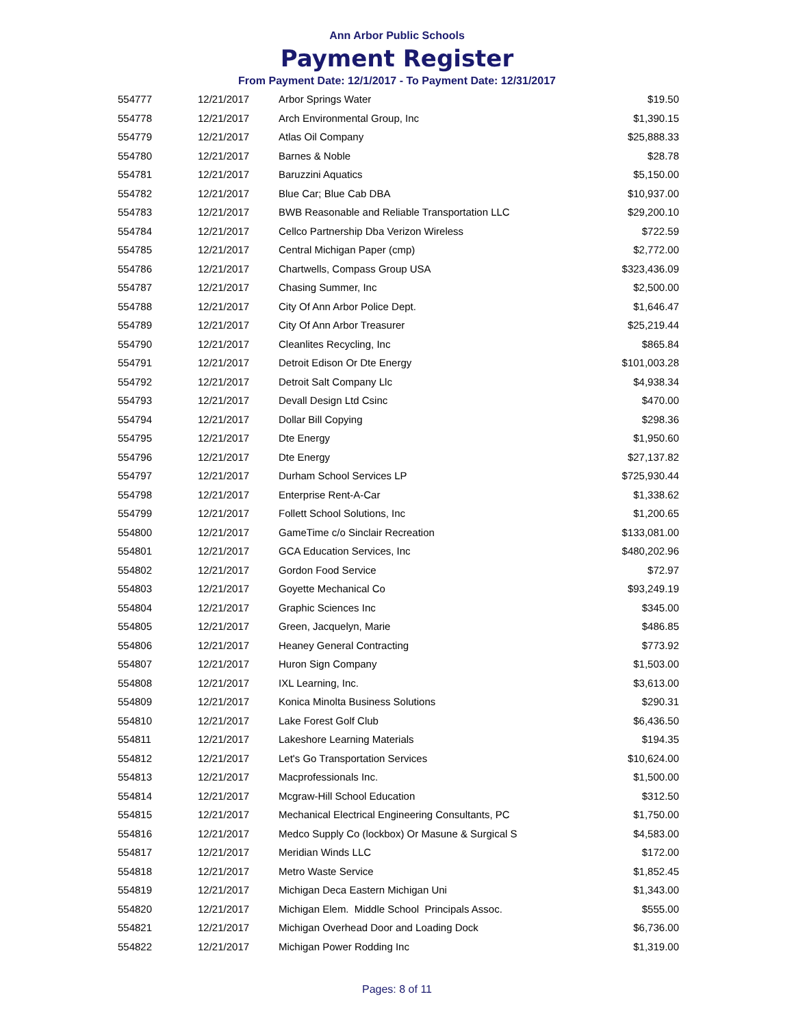Ann Arbor Public Schools
Payment Register
From Payment Date: 12/1/2017 - To Payment Date: 12/31/2017
| 554777 | 12/21/2017 | Arbor Springs Water | $19.50 |
| 554778 | 12/21/2017 | Arch Environmental Group, Inc | $1,390.15 |
| 554779 | 12/21/2017 | Atlas Oil Company | $25,888.33 |
| 554780 | 12/21/2017 | Barnes & Noble | $28.78 |
| 554781 | 12/21/2017 | Baruzzini Aquatics | $5,150.00 |
| 554782 | 12/21/2017 | Blue Car; Blue Cab DBA | $10,937.00 |
| 554783 | 12/21/2017 | BWB Reasonable and Reliable Transportation LLC | $29,200.10 |
| 554784 | 12/21/2017 | Cellco Partnership Dba Verizon Wireless | $722.59 |
| 554785 | 12/21/2017 | Central Michigan Paper (cmp) | $2,772.00 |
| 554786 | 12/21/2017 | Chartwells, Compass Group USA | $323,436.09 |
| 554787 | 12/21/2017 | Chasing Summer, Inc | $2,500.00 |
| 554788 | 12/21/2017 | City Of Ann Arbor Police Dept. | $1,646.47 |
| 554789 | 12/21/2017 | City Of Ann Arbor Treasurer | $25,219.44 |
| 554790 | 12/21/2017 | Cleanlites Recycling, Inc | $865.84 |
| 554791 | 12/21/2017 | Detroit Edison Or Dte Energy | $101,003.28 |
| 554792 | 12/21/2017 | Detroit Salt Company Llc | $4,938.34 |
| 554793 | 12/21/2017 | Devall Design Ltd Csinc | $470.00 |
| 554794 | 12/21/2017 | Dollar Bill Copying | $298.36 |
| 554795 | 12/21/2017 | Dte Energy | $1,950.60 |
| 554796 | 12/21/2017 | Dte Energy | $27,137.82 |
| 554797 | 12/21/2017 | Durham School Services LP | $725,930.44 |
| 554798 | 12/21/2017 | Enterprise Rent-A-Car | $1,338.62 |
| 554799 | 12/21/2017 | Follett School Solutions, Inc | $1,200.65 |
| 554800 | 12/21/2017 | GameTime c/o Sinclair Recreation | $133,081.00 |
| 554801 | 12/21/2017 | GCA Education Services, Inc | $480,202.96 |
| 554802 | 12/21/2017 | Gordon Food Service | $72.97 |
| 554803 | 12/21/2017 | Goyette Mechanical Co | $93,249.19 |
| 554804 | 12/21/2017 | Graphic Sciences Inc | $345.00 |
| 554805 | 12/21/2017 | Green, Jacquelyn, Marie | $486.85 |
| 554806 | 12/21/2017 | Heaney General Contracting | $773.92 |
| 554807 | 12/21/2017 | Huron Sign Company | $1,503.00 |
| 554808 | 12/21/2017 | IXL Learning, Inc. | $3,613.00 |
| 554809 | 12/21/2017 | Konica Minolta Business Solutions | $290.31 |
| 554810 | 12/21/2017 | Lake Forest Golf Club | $6,436.50 |
| 554811 | 12/21/2017 | Lakeshore Learning Materials | $194.35 |
| 554812 | 12/21/2017 | Let's Go Transportation Services | $10,624.00 |
| 554813 | 12/21/2017 | Macprofessionals Inc. | $1,500.00 |
| 554814 | 12/21/2017 | Mcgraw-Hill School Education | $312.50 |
| 554815 | 12/21/2017 | Mechanical Electrical Engineering Consultants, PC | $1,750.00 |
| 554816 | 12/21/2017 | Medco Supply Co (lockbox) Or Masune & Surgical S | $4,583.00 |
| 554817 | 12/21/2017 | Meridian Winds LLC | $172.00 |
| 554818 | 12/21/2017 | Metro Waste Service | $1,852.45 |
| 554819 | 12/21/2017 | Michigan Deca Eastern Michigan Uni | $1,343.00 |
| 554820 | 12/21/2017 | Michigan Elem. Middle School Principals Assoc. | $555.00 |
| 554821 | 12/21/2017 | Michigan Overhead Door and Loading Dock | $6,736.00 |
| 554822 | 12/21/2017 | Michigan Power Rodding Inc | $1,319.00 |
Pages: 8 of 11